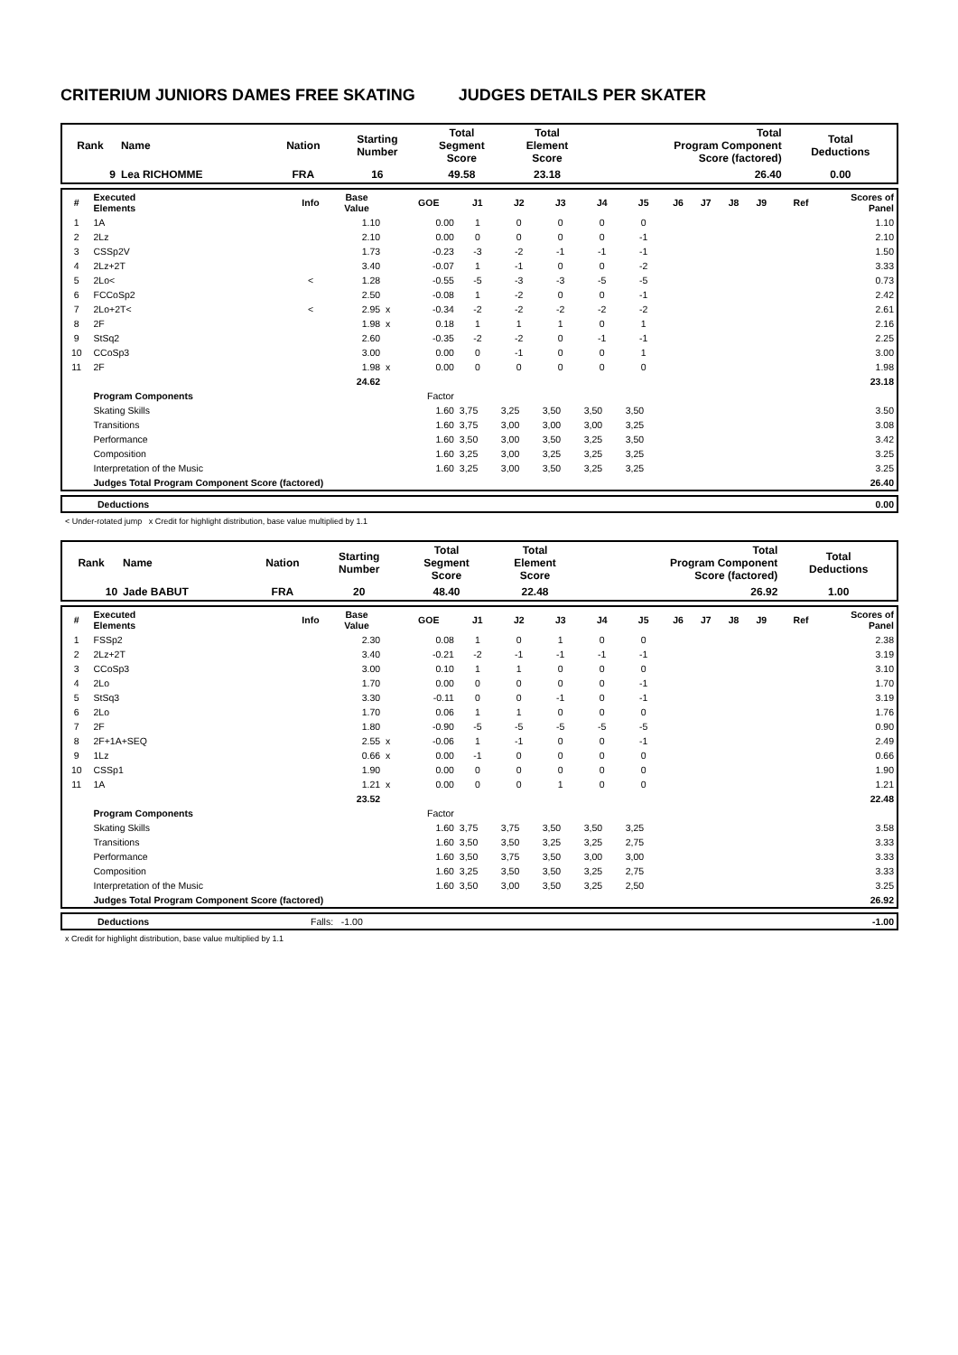CRITERIUM JUNIORS DAMES FREE SKATING JUDGES DETAILS PER SKATER
| Rank | Name | Nation | Starting Number | Total Segment Score | Total Element Score | Total Program Component Score (factored) | Total Deductions |
| --- | --- | --- | --- | --- | --- | --- | --- |
| 9 | Lea RICHOMME | FRA | 16 | 49.58 | 23.18 | 26.40 | 0.00 |
| # | Executed Elements | Info | Base Value | | GOE | J1 | J2 | J3 | J4 | J5 | J6 | J7 | J8 | J9 | Ref | Scores of Panel |
| --- | --- | --- | --- | --- | --- | --- | --- | --- | --- | --- | --- | --- | --- | --- | --- | --- |
| 1 | 1A | | 1.10 | | 0.00 | 1 | 0 | 0 | 0 | 0 | | | | | | 1.10 |
| 2 | 2Lz | | 2.10 | | 0.00 | 0 | 0 | 0 | 0 | -1 | | | | | | 2.10 |
| 3 | CSSp2V | | 1.73 | | -0.23 | -3 | -2 | -1 | -1 | -1 | | | | | | 1.50 |
| 4 | 2Lz+2T | | 3.40 | | -0.07 | 1 | -1 | 0 | 0 | -2 | | | | | | 3.33 |
| 5 | 2Lo< | < | 1.28 | | -0.55 | -5 | -3 | -3 | -5 | -5 | | | | | | 0.73 |
| 6 | FCCoSp2 | | 2.50 | | -0.08 | 1 | -2 | 0 | 0 | -1 | | | | | | 2.42 |
| 7 | 2Lo+2T< | < | 2.95 | x | -0.34 | -2 | -2 | -2 | -2 | -2 | | | | | | 2.61 |
| 8 | 2F | | 1.98 | x | 0.18 | 1 | 1 | 1 | 0 | 1 | | | | | | 2.16 |
| 9 | StSq2 | | 2.60 | | -0.35 | -2 | -2 | 0 | -1 | -1 | | | | | | 2.25 |
| 10 | CCoSp3 | | 3.00 | | 0.00 | 0 | -1 | 0 | 0 | 1 | | | | | | 3.00 |
| 11 | 2F | | 1.98 | x | 0.00 | 0 | 0 | 0 | 0 | 0 | | | | | | 1.98 |
| | | | 24.62 | | | | | | | | | | | | | 23.18 |
| | Program Components | | | | Factor | | | | | | | | | | | |
| | Skating Skills | | | | 1.60 | 3,75 | 3,25 | 3,50 | 3,50 | 3,50 | | | | | | 3.50 |
| | Transitions | | | | 1.60 | 3,75 | 3,00 | 3,00 | 3,00 | 3,25 | | | | | | 3.08 |
| | Performance | | | | 1.60 | 3,50 | 3,00 | 3,50 | 3,25 | 3,50 | | | | | | 3.42 |
| | Composition | | | | 1.60 | 3,25 | 3,00 | 3,25 | 3,25 | 3,25 | | | | | | 3.25 |
| | Interpretation of the Music | | | | 1.60 | 3,25 | 3,00 | 3,50 | 3,25 | 3,25 | | | | | | 3.25 |
| | Judges Total Program Component Score (factored) | | | | | | | | | | | | | | | 26.40 |
| | Deductions | 0.00 |
< Under-rotated jump x Credit for highlight distribution, base value multiplied by 1.1
| Rank | Name | Nation | Starting Number | Total Segment Score | Total Element Score | Total Program Component Score (factored) | Total Deductions |
| --- | --- | --- | --- | --- | --- | --- | --- |
| 10 | Jade BABUT | FRA | 20 | 48.40 | 22.48 | 26.92 | 1.00 |
| # | Executed Elements | Info | Base Value | | GOE | J1 | J2 | J3 | J4 | J5 | J6 | J7 | J8 | J9 | Ref | Scores of Panel |
| --- | --- | --- | --- | --- | --- | --- | --- | --- | --- | --- | --- | --- | --- | --- | --- | --- |
| 1 | FSSp2 | | 2.30 | | 0.08 | 1 | 0 | 1 | 0 | 0 | | | | | | 2.38 |
| 2 | 2Lz+2T | | 3.40 | | -0.21 | -2 | -1 | -1 | -1 | -1 | | | | | | 3.19 |
| 3 | CCoSp3 | | 3.00 | | 0.10 | 1 | 1 | 0 | 0 | 0 | | | | | | 3.10 |
| 4 | 2Lo | | 1.70 | | 0.00 | 0 | 0 | 0 | 0 | -1 | | | | | | 1.70 |
| 5 | StSq3 | | 3.30 | | -0.11 | 0 | 0 | -1 | 0 | -1 | | | | | | 3.19 |
| 6 | 2Lo | | 1.70 | | 0.06 | 1 | 1 | 0 | 0 | 0 | | | | | | 1.76 |
| 7 | 2F | | 1.80 | | -0.90 | -5 | -5 | -5 | -5 | -5 | | | | | | 0.90 |
| 8 | 2F+1A+SEQ | | 2.55 | x | -0.06 | 1 | -1 | 0 | 0 | -1 | | | | | | 2.49 |
| 9 | 1Lz | | 0.66 | x | 0.00 | -1 | 0 | 0 | 0 | 0 | | | | | | 0.66 |
| 10 | CSSp1 | | 1.90 | | 0.00 | 0 | 0 | 0 | 0 | 0 | | | | | | 1.90 |
| 11 | 1A | | 1.21 | x | 0.00 | 0 | 0 | 1 | 0 | 0 | | | | | | 1.21 |
| | | | 23.52 | | | | | | | | | | | | | 22.48 |
| | Program Components | | | | Factor | | | | | | | | | | | |
| | Skating Skills | | | | 1.60 | 3,75 | 3,75 | 3,50 | 3,50 | 3,25 | | | | | | 3.58 |
| | Transitions | | | | 1.60 | 3,50 | 3,50 | 3,25 | 3,25 | 2,75 | | | | | | 3.33 |
| | Performance | | | | 1.60 | 3,50 | 3,75 | 3,50 | 3,00 | 3,00 | | | | | | 3.33 |
| | Composition | | | | 1.60 | 3,25 | 3,50 | 3,50 | 3,25 | 2,75 | | | | | | 3.33 |
| | Interpretation of the Music | | | | 1.60 | 3,50 | 3,00 | 3,50 | 3,25 | 2,50 | | | | | | 3.25 |
| | Judges Total Program Component Score (factored) | | | | | | | | | | | | | | | 26.92 |
| | Deductions | Falls: -1.00 | -1.00 |
x Credit for highlight distribution, base value multiplied by 1.1